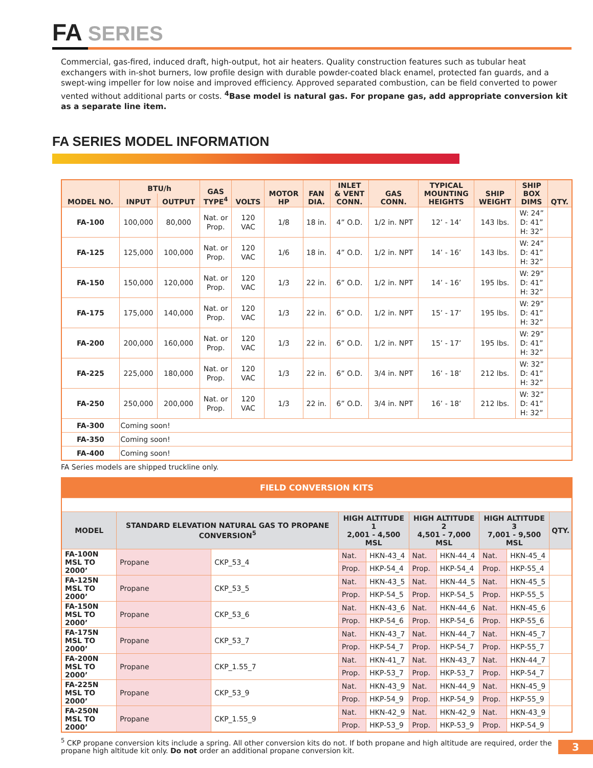FA SERIES
Commercial, gas-fired, induced draft, high-output, hot air heaters. Quality construction features such as tubular heat exchangers with in-shot burners, low profile design with durable powder-coated black enamel, protected fan guards, and a swept-wing impeller for low noise and improved efficiency. Approved separated combustion, can be field converted to power vented without additional parts or costs. <sup>4</sup>Base model is natural gas. For propane gas, add appropriate conversion kit as a separate line item.
FA SERIES MODEL INFORMATION
| MODEL NO. | BTU/h | | GAS TYPE<sup>4</sup> | VOLTS | MOTOR HP | FAN DIA. | INLET & VENT CONN. | GAS CONN. | TYPICAL MOUNTING HEIGHTS | SHIP WEIGHT | SHIP BOX DIMS | QTY. |
| --- | --- | --- | --- | --- | --- | --- | --- | --- | --- | --- | --- | --- |
| | INPUT | OUTPUT | | | | | | | | | | |
| FA-100 | 100,000 | 80,000 | Nat. or Prop. | 120 VAC | 1/8 | 18 in. | 4” O.D. | 1/2 in. NPT | 12’ - 14’ | 143 lbs. | W: 24” D: 41” H: 32” | |
| FA-125 | 125,000 | 100,000 | Nat. or Prop. | 120 VAC | 1/6 | 18 in. | 4” O.D. | 1/2 in. NPT | 14’ - 16’ | 143 lbs. | W: 24” D: 41” H: 32” | |
| FA-150 | 150,000 | 120,000 | Nat. or Prop. | 120 VAC | 1/3 | 22 in. | 6” O.D. | 1/2 in. NPT | 14’ - 16’ | 195 lbs. | W: 29” D: 41” H: 32” | |
| FA-175 | 175,000 | 140,000 | Nat. or Prop. | 120 VAC | 1/3 | 22 in. | 6” O.D. | 1/2 in. NPT | 15’ - 17’ | 195 lbs. | W: 29” D: 41” H: 32” | |
| FA-200 | 200,000 | 160,000 | Nat. or Prop. | 120 VAC | 1/3 | 22 in. | 6” O.D. | 1/2 in. NPT | 15’ - 17’ | 195 lbs. | W: 29” D: 41” H: 32” | |
| FA-225 | 225,000 | 180,000 | Nat. or Prop. | 120 VAC | 1/3 | 22 in. | 6” O.D. | 3/4 in. NPT | 16’ - 18’ | 212 lbs. | W: 32” D: 41” H: 32” | |
| FA-250 | 250,000 | 200,000 | Nat. or Prop. | 120 VAC | 1/3 | 22 in. | 6” O.D. | 3/4 in. NPT | 16’ - 18’ | 212 lbs. | W: 32” D: 41” H: 32” | |
| FA-300 | Coming soon! | | | | | | | | | | | |
| FA-350 | Coming soon! | | | | | | | | | | | |
| FA-400 | Coming soon! | | | | | | | | | | | |
FA Series models are shipped truckline only.
| FIELD CONVERSION KITS | | | | | | | | | |
| --- | --- | --- | --- | --- | --- | --- | --- | --- | --- |
| MODEL | STANDARD ELEVATION NATURAL GAS TO PROPANE CONVERSION<sup>5</sup> | | HIGH ALTITUDE 1 2,001 - 4,500 MSL | | HIGH ALTITUDE 2 4,501 - 7,000 MSL | | HIGH ALTITUDE 3 7,001 - 9,500 MSL | | QTY. |
| FA-100N MSL TO 2000’ | Propane | CKP_53_4 | Nat. | HKN-43_4 | Nat. | HKN-44_4 | Nat. | HKN-45_4 | |
| | | | Prop. | HKP-54_4 | Prop. | HKP-54_4 | Prop. | HKP-55_4 | |
| FA-125N MSL TO 2000’ | Propane | CKP_53_5 | Nat. | HKN-43_5 | Nat. | HKN-44_5 | Nat. | HKN-45_5 | |
| | | | Prop. | HKP-54_5 | Prop. | HKP-54_5 | Prop. | HKP-55_5 | |
| FA-150N MSL TO 2000’ | Propane | CKP_53_6 | Nat. | HKN-43_6 | Nat. | HKN-44_6 | Nat. | HKN-45_6 | |
| | | | Prop. | HKP-54_6 | Prop. | HKP-54_6 | Prop. | HKP-55_6 | |
| FA-175N MSL TO 2000’ | Propane | CKP_53_7 | Nat. | HKN-43_7 | Nat. | HKN-44_7 | Nat. | HKN-45_7 | |
| | | | Prop. | HKP-54_7 | Prop. | HKP-54_7 | Prop. | HKP-55_7 | |
| FA-200N MSL TO 2000’ | Propane | CKP_1.55_7 | Nat. | HKN-41_7 | Nat. | HKN-43_7 | Nat. | HKN-44_7 | |
| | | | Prop. | HKP-53_7 | Prop. | HKP-53_7 | Prop. | HKP-54_7 | |
| FA-225N MSL TO 2000’ | Propane | CKP_53_9 | Nat. | HKN-43_9 | Nat. | HKN-44_9 | Nat. | HKN-45_9 | |
| | | | Prop. | HKP-54_9 | Prop. | HKP-54_9 | Prop. | HKP-55_9 | |
| FA-250N MSL TO 2000’ | Propane | CKP_1.55_9 | Nat. | HKN-42_9 | Nat. | HKN-42_9 | Nat. | HKN-43_9 | |
| | | | Prop. | HKP-53_9 | Prop. | HKP-53_9 | Prop. | HKP-54_9 | |
<sup>5</sup> CKP propane conversion kits include a spring. All other conversion kits do not. If both propane and high altitude are required, order the propane high altitude kit only. Do not order an additional propane conversion kit.
3